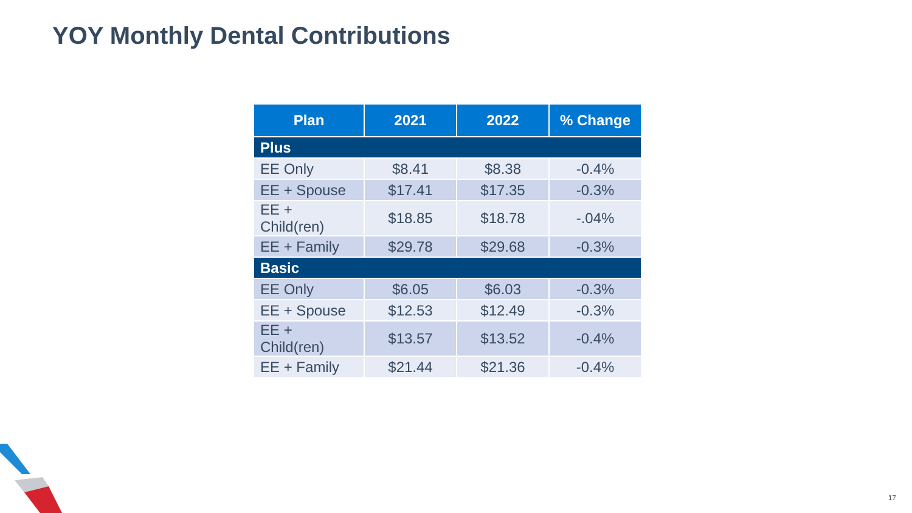YOY Monthly Dental Contributions
| Plan | 2021 | 2022 | % Change |
| --- | --- | --- | --- |
| Plus | | | |
| EE Only | $8.41 | $8.38 | -0.4% |
| EE + Spouse | $17.41 | $17.35 | -0.3% |
| EE + Child(ren) | $18.85 | $18.78 | -.04% |
| EE + Family | $29.78 | $29.68 | -0.3% |
| Basic | | | |
| EE Only | $6.05 | $6.03 | -0.3% |
| EE + Spouse | $12.53 | $12.49 | -0.3% |
| EE + Child(ren) | $13.57 | $13.52 | -0.4% |
| EE + Family | $21.44 | $21.36 | -0.4% |
17